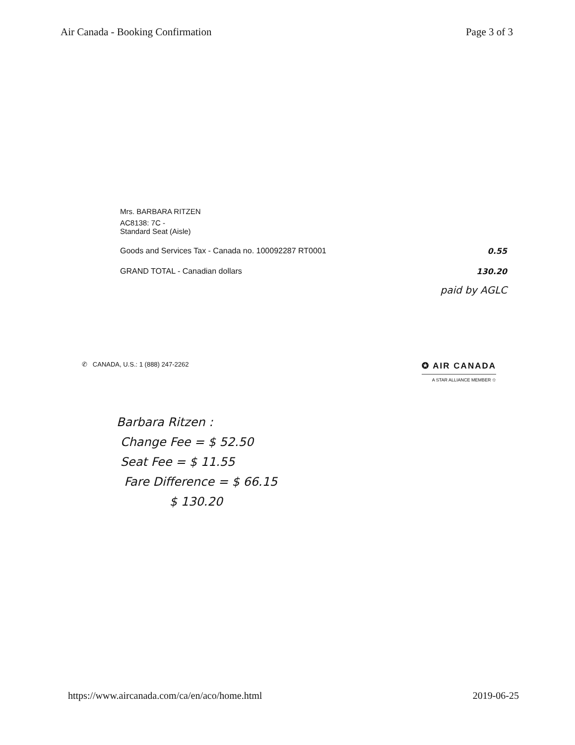Air Canada - Booking Confirmation Page 3 of 3
Mrs. BARBARA RITZEN
AC8138: 7C -
Standard Seat (Aisle)
Goods and Services Tax - Canada no. 100092287 RT0001 0.55
GRAND TOTAL - Canadian dollars 130.20
paid by AGLC
✆ CANADA, U.S.: 1 (888) 247-2262
✪ AIR CANADA
A STAR ALLIANCE MEMBER ✩
Barbara Ritzen :
Change Fee = $ 52.50
Seat Fee = $ 11.55
Fare Difference = $ 66.15
$ 130.20
https://www.aircanada.com/ca/en/aco/home.html 2019-06-25